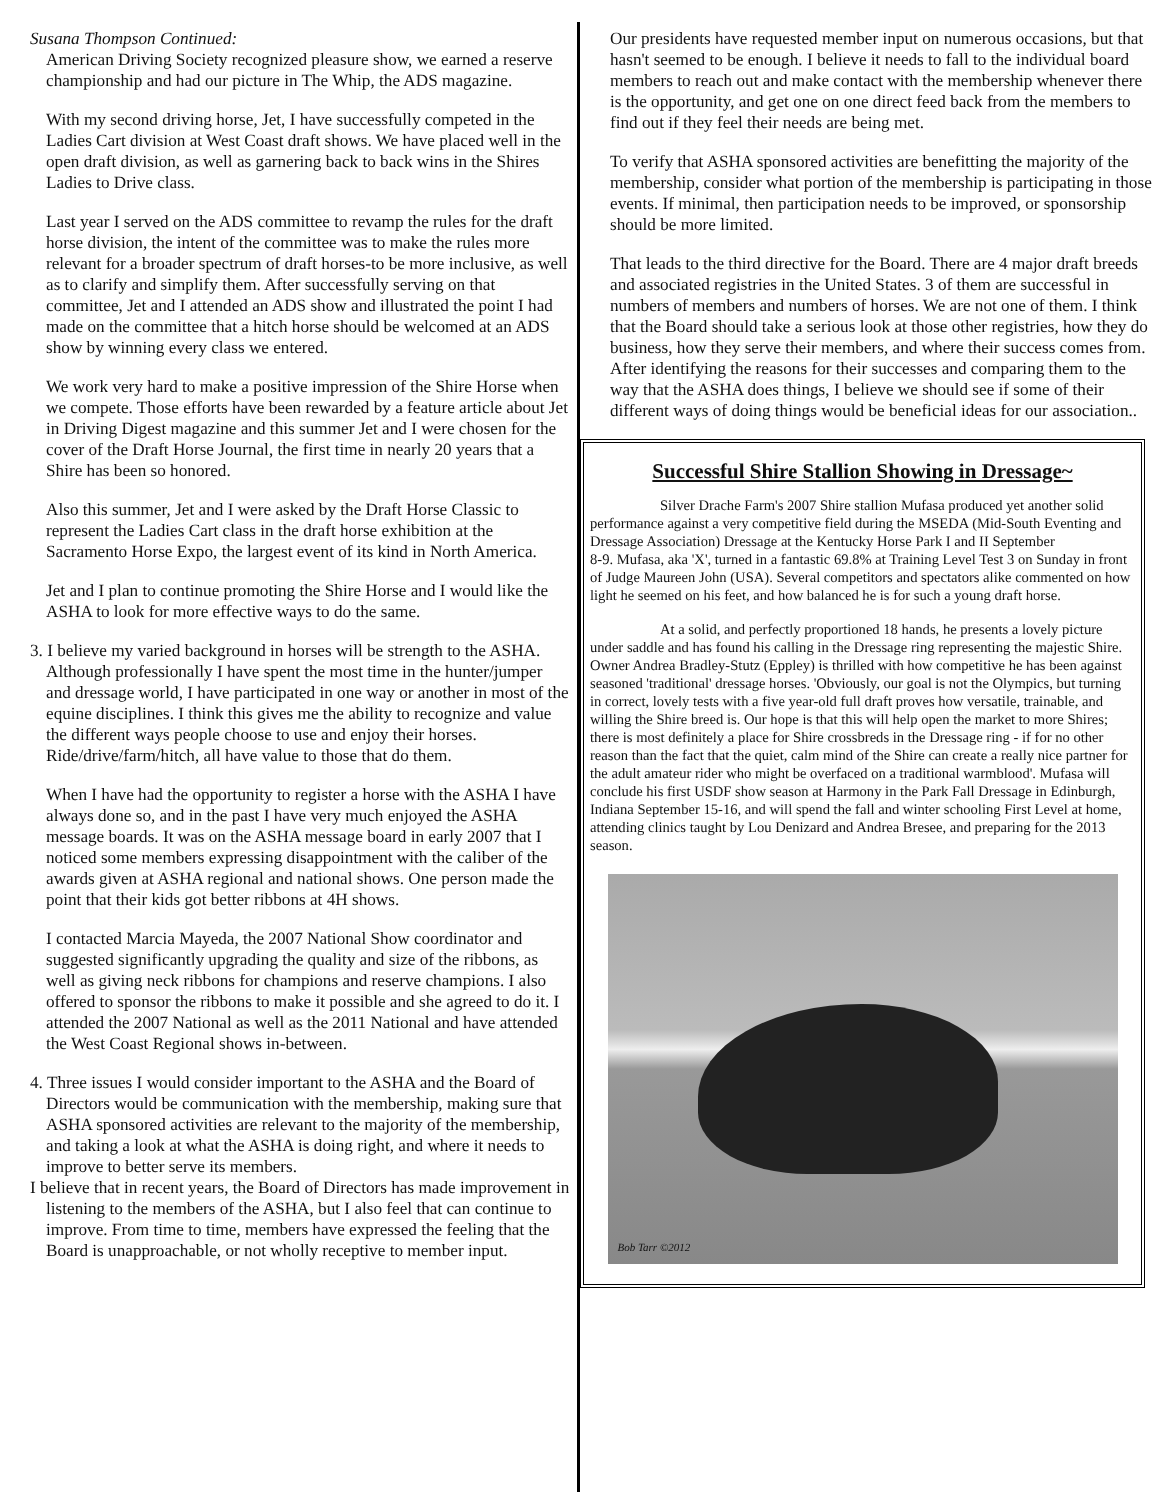Susana Thompson Continued:
American Driving Society recognized pleasure show, we earned a reserve championship and had our picture in The Whip, the ADS magazine.
With my second driving horse, Jet, I have successfully competed in the Ladies Cart division at West Coast draft shows. We have placed well in the open draft division, as well as garnering back to back wins in the Shires Ladies to Drive class.
Last year I served on the ADS committee to revamp the rules for the draft horse division, the intent of the committee was to make the rules more relevant for a broader spectrum of draft horses-to be more inclusive, as well as to clarify and simplify them. After successfully serving on that committee, Jet and I attended an ADS show and illustrated the point I had made on the committee that a hitch horse should be welcomed at an ADS show by winning every class we entered.
We work very hard to make a positive impression of the Shire Horse when we compete. Those efforts have been rewarded by a feature article about Jet in Driving Digest magazine and this summer Jet and I were chosen for the cover of the Draft Horse Journal, the first time in nearly 20 years that a Shire has been so honored.
Also this summer, Jet and I were asked by the Draft Horse Classic to represent the Ladies Cart class in the draft horse exhibition at the Sacramento Horse Expo, the largest event of its kind in North America.
Jet and I plan to continue promoting the Shire Horse and I would like the ASHA to look for more effective ways to do the same.
3. I believe my varied background in horses will be strength to the ASHA. Although professionally I have spent the most time in the hunter/jumper and dressage world, I have participated in one way or another in most of the equine disciplines. I think this gives me the ability to recognize and value the different ways people choose to use and enjoy their horses. Ride/drive/farm/hitch, all have value to those that do them.
When I have had the opportunity to register a horse with the ASHA I have always done so, and in the past I have very much enjoyed the ASHA message boards. It was on the ASHA message board in early 2007 that I noticed some members expressing disappointment with the caliber of the awards given at ASHA regional and national shows. One person made the point that their kids got better ribbons at 4H shows.
I contacted Marcia Mayeda, the 2007 National Show coordinator and suggested significantly upgrading the quality and size of the ribbons, as well as giving neck ribbons for champions and reserve champions. I also offered to sponsor the ribbons to make it possible and she agreed to do it. I attended the 2007 National as well as the 2011 National and have attended the West Coast Regional shows in-between.
4. Three issues I would consider important to the ASHA and the Board of Directors would be communication with the membership, making sure that ASHA sponsored activities are relevant to the majority of the membership, and taking a look at what the ASHA is doing right, and where it needs to improve to better serve its members.
I believe that in recent years, the Board of Directors has made improvement in listening to the members of the ASHA, but I also feel that can continue to improve. From time to time, members have expressed the feeling that the Board is unapproachable, or not wholly receptive to member input.
Our presidents have requested member input on numerous occasions, but that hasn't seemed to be enough. I believe it needs to fall to the individual board members to reach out and make contact with the membership whenever there is the opportunity, and get one on one direct feed back from the members to find out if they feel their needs are being met.
To verify that ASHA sponsored activities are benefitting the majority of the membership, consider what portion of the membership is participating in those events. If minimal, then participation needs to be improved, or sponsorship should be more limited.
That leads to the third directive for the Board. There are 4 major draft breeds and associated registries in the United States. 3 of them are successful in numbers of members and numbers of horses. We are not one of them. I think that the Board should take a serious look at those other registries, how they do business, how they serve their members, and where their success comes from. After identifying the reasons for their successes and comparing them to the way that the ASHA does things, I believe we should see if some of their different ways of doing things would be beneficial ideas for our association..
Successful Shire Stallion Showing in Dressage~
Silver Drache Farm's 2007 Shire stallion Mufasa produced yet another solid performance against a very competitive field during the MSEDA (Mid-South Eventing and Dressage Association) Dressage at the Kentucky Horse Park I and II September
8-9. Mufasa, aka 'X', turned in a fantastic 69.8% at Training Level Test 3 on Sunday in front of Judge Maureen John (USA). Several competitors and spectators alike commented on how light he seemed on his feet, and how balanced he is for such a young draft horse.
At a solid, and perfectly proportioned 18 hands, he presents a lovely picture under saddle and has found his calling in the Dressage ring representing the majestic Shire. Owner Andrea Bradley-Stutz (Eppley) is thrilled with how competitive he has been against seasoned 'traditional' dressage horses. 'Obviously, our goal is not the Olympics, but turning in correct, lovely tests with a five year-old full draft proves how versatile, trainable, and willing the Shire breed is. Our hope is that this will help open the market to more Shires; there is most definitely a place for Shire crossbreds in the Dressage ring - if for no other reason than the fact that the quiet, calm mind of the Shire can create a really nice partner for the adult amateur rider who might be overfaced on a traditional warmblood'. Mufasa will conclude his first USDF show season at Harmony in the Park Fall Dressage in Edinburgh, Indiana September 15-16, and will spend the fall and winter schooling First Level at home, attending clinics taught by Lou Denizard and Andrea Bresee, and preparing for the 2013 season.
Bob Tarr ©2012